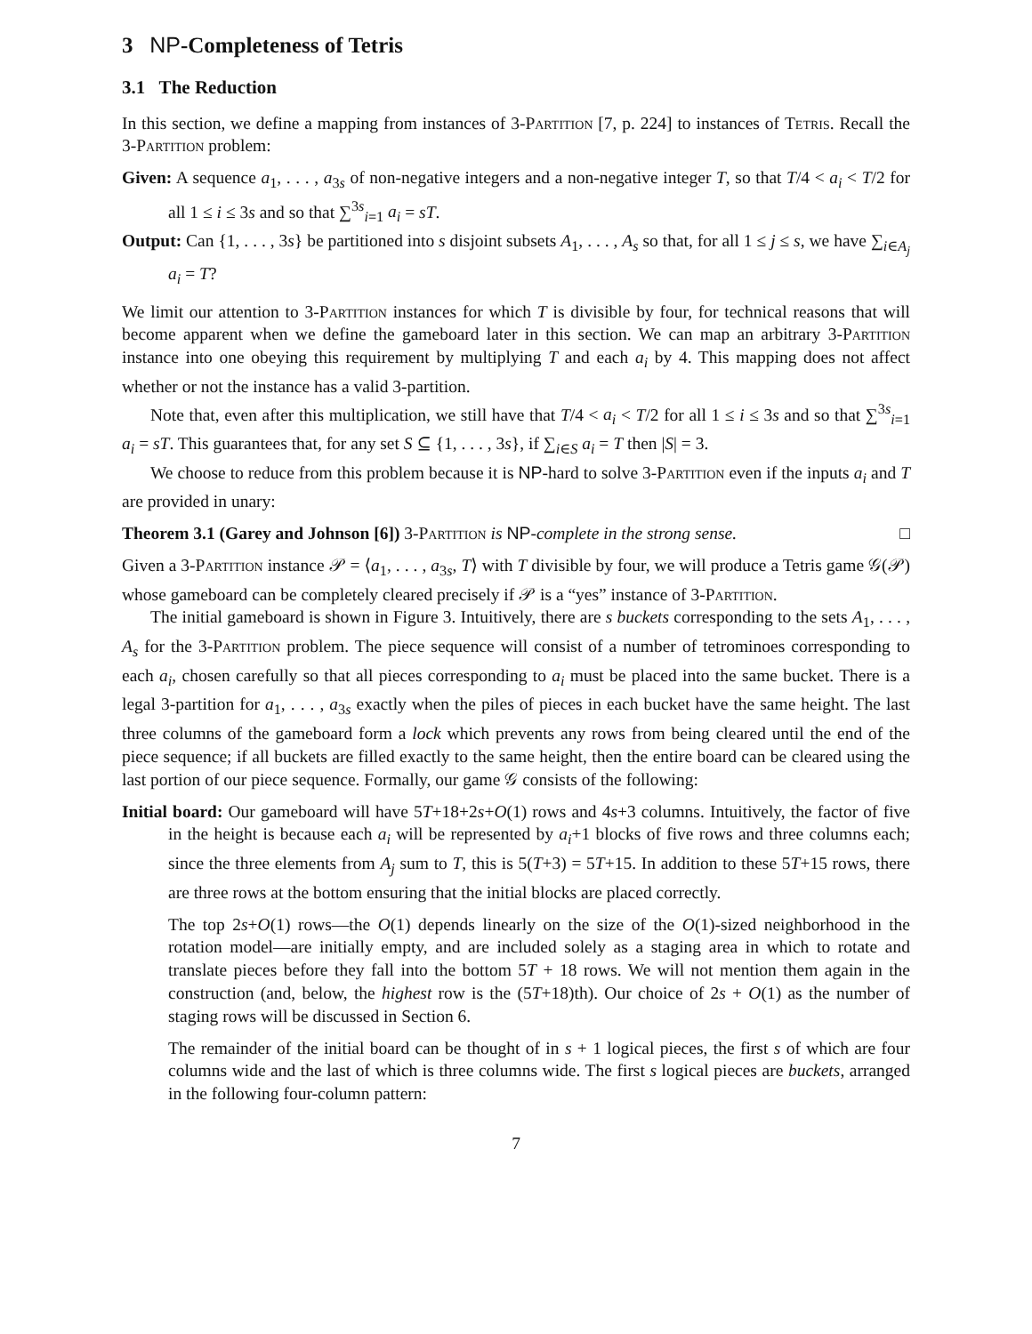3 NP-Completeness of Tetris
3.1 The Reduction
In this section, we define a mapping from instances of 3-Partition [7, p. 224] to instances of Tetris. Recall the 3-Partition problem:
Given: A sequence a<sub>1</sub>, . . . , a<sub>3s</sub> of non-negative integers and a non-negative integer T, so that T/4 < a<sub>i</sub> < T/2 for all 1 ≤ i ≤ 3s and so that ∑<sup>3s</sup><sub>i=1</sub> a<sub>i</sub> = sT.
Output: Can {1, . . . , 3s} be partitioned into s disjoint subsets A<sub>1</sub>, . . . , A<sub>s</sub> so that, for all 1 ≤ j ≤ s, we have ∑<sub>i∈A<sub>j</sub></sub> a<sub>i</sub> = T?
We limit our attention to 3-Partition instances for which T is divisible by four, for technical reasons that will become apparent when we define the gameboard later in this section. We can map an arbitrary 3-Partition instance into one obeying this requirement by multiplying T and each a<sub>i</sub> by 4. This mapping does not affect whether or not the instance has a valid 3-partition.
Note that, even after this multiplication, we still have that T/4 < a<sub>i</sub> < T/2 for all 1 ≤ i ≤ 3s and so that ∑<sup>3s</sup><sub>i=1</sub> a<sub>i</sub> = sT. This guarantees that, for any set S ⊆ {1, . . . , 3s}, if ∑<sub>i∈S</sub> a<sub>i</sub> = T then |S| = 3.
We choose to reduce from this problem because it is NP-hard to solve 3-Partition even if the inputs a<sub>i</sub> and T are provided in unary:
Theorem 3.1 (Garey and Johnson [6]) 3-Partition is NP-complete in the strong sense. □
Given a 3-Partition instance 𝒫 = ⟨a<sub>1</sub>, . . . , a<sub>3s</sub>, T⟩ with T divisible by four, we will produce a Tetris game 𝒢(𝒫) whose gameboard can be completely cleared precisely if 𝒫 is a “yes” instance of 3-Partition.
The initial gameboard is shown in Figure 3. Intuitively, there are s buckets corresponding to the sets A<sub>1</sub>, . . . , A<sub>s</sub> for the 3-Partition problem. The piece sequence will consist of a number of tetrominoes corresponding to each a<sub>i</sub>, chosen carefully so that all pieces corresponding to a<sub>i</sub> must be placed into the same bucket. There is a legal 3-partition for a<sub>1</sub>, . . . , a<sub>3s</sub> exactly when the piles of pieces in each bucket have the same height. The last three columns of the gameboard form a lock which prevents any rows from being cleared until the end of the piece sequence; if all buckets are filled exactly to the same height, then the entire board can be cleared using the last portion of our piece sequence. Formally, our game 𝒢 consists of the following:
Initial board: Our gameboard will have 5T+18+2s+O(1) rows and 4s+3 columns. Intuitively, the factor of five in the height is because each a<sub>i</sub> will be represented by a<sub>i</sub>+1 blocks of five rows and three columns each; since the three elements from A<sub>j</sub> sum to T, this is 5(T+3) = 5T+15. In addition to these 5T+15 rows, there are three rows at the bottom ensuring that the initial blocks are placed correctly.
The top 2s+O(1) rows—the O(1) depends linearly on the size of the O(1)-sized neighborhood in the rotation model—are initially empty, and are included solely as a staging area in which to rotate and translate pieces before they fall into the bottom 5T + 18 rows. We will not mention them again in the construction (and, below, the highest row is the (5T+18)th). Our choice of 2s + O(1) as the number of staging rows will be discussed in Section 6.
The remainder of the initial board can be thought of in s + 1 logical pieces, the first s of which are four columns wide and the last of which is three columns wide. The first s logical pieces are buckets, arranged in the following four-column pattern:
7